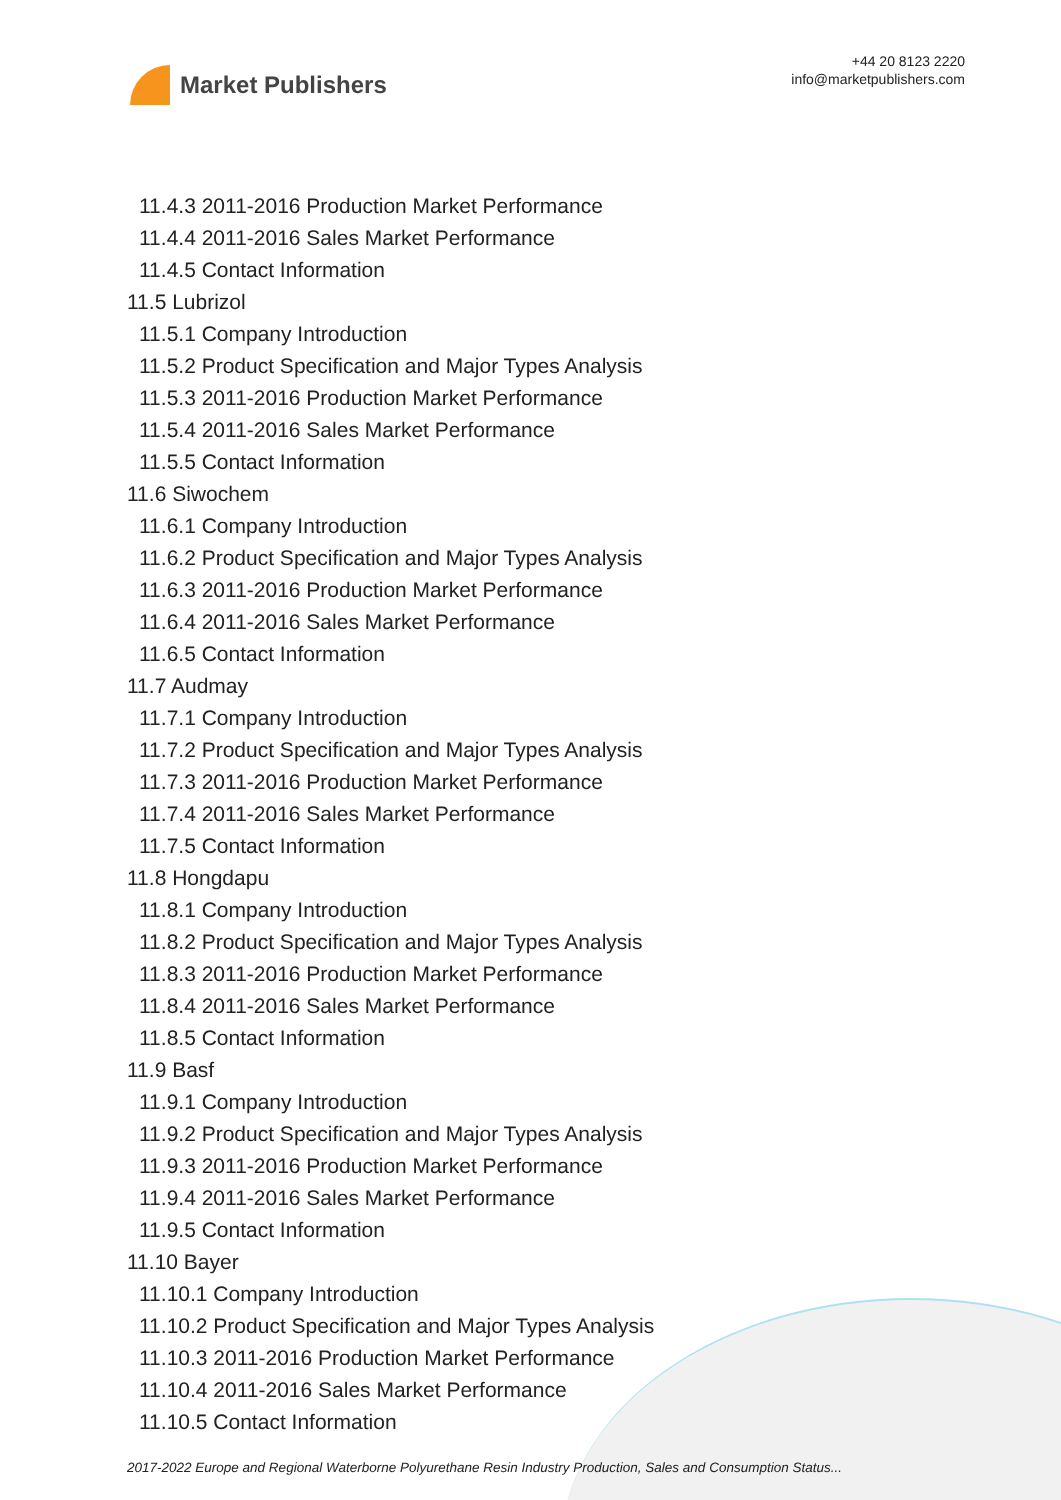Market Publishers
+44 20 8123 2220
info@marketpublishers.com
11.4.3 2011-2016 Production Market Performance
11.4.4 2011-2016 Sales Market Performance
11.4.5 Contact Information
11.5 Lubrizol
11.5.1 Company Introduction
11.5.2 Product Specification and Major Types Analysis
11.5.3 2011-2016 Production Market Performance
11.5.4 2011-2016 Sales Market Performance
11.5.5 Contact Information
11.6 Siwochem
11.6.1 Company Introduction
11.6.2 Product Specification and Major Types Analysis
11.6.3 2011-2016 Production Market Performance
11.6.4 2011-2016 Sales Market Performance
11.6.5 Contact Information
11.7 Audmay
11.7.1 Company Introduction
11.7.2 Product Specification and Major Types Analysis
11.7.3 2011-2016 Production Market Performance
11.7.4 2011-2016 Sales Market Performance
11.7.5 Contact Information
11.8 Hongdapu
11.8.1 Company Introduction
11.8.2 Product Specification and Major Types Analysis
11.8.3 2011-2016 Production Market Performance
11.8.4 2011-2016 Sales Market Performance
11.8.5 Contact Information
11.9 Basf
11.9.1 Company Introduction
11.9.2 Product Specification and Major Types Analysis
11.9.3 2011-2016 Production Market Performance
11.9.4 2011-2016 Sales Market Performance
11.9.5 Contact Information
11.10 Bayer
11.10.1 Company Introduction
11.10.2 Product Specification and Major Types Analysis
11.10.3 2011-2016 Production Market Performance
11.10.4 2011-2016 Sales Market Performance
11.10.5 Contact Information
2017-2022 Europe and Regional Waterborne Polyurethane Resin Industry Production, Sales and Consumption Status...